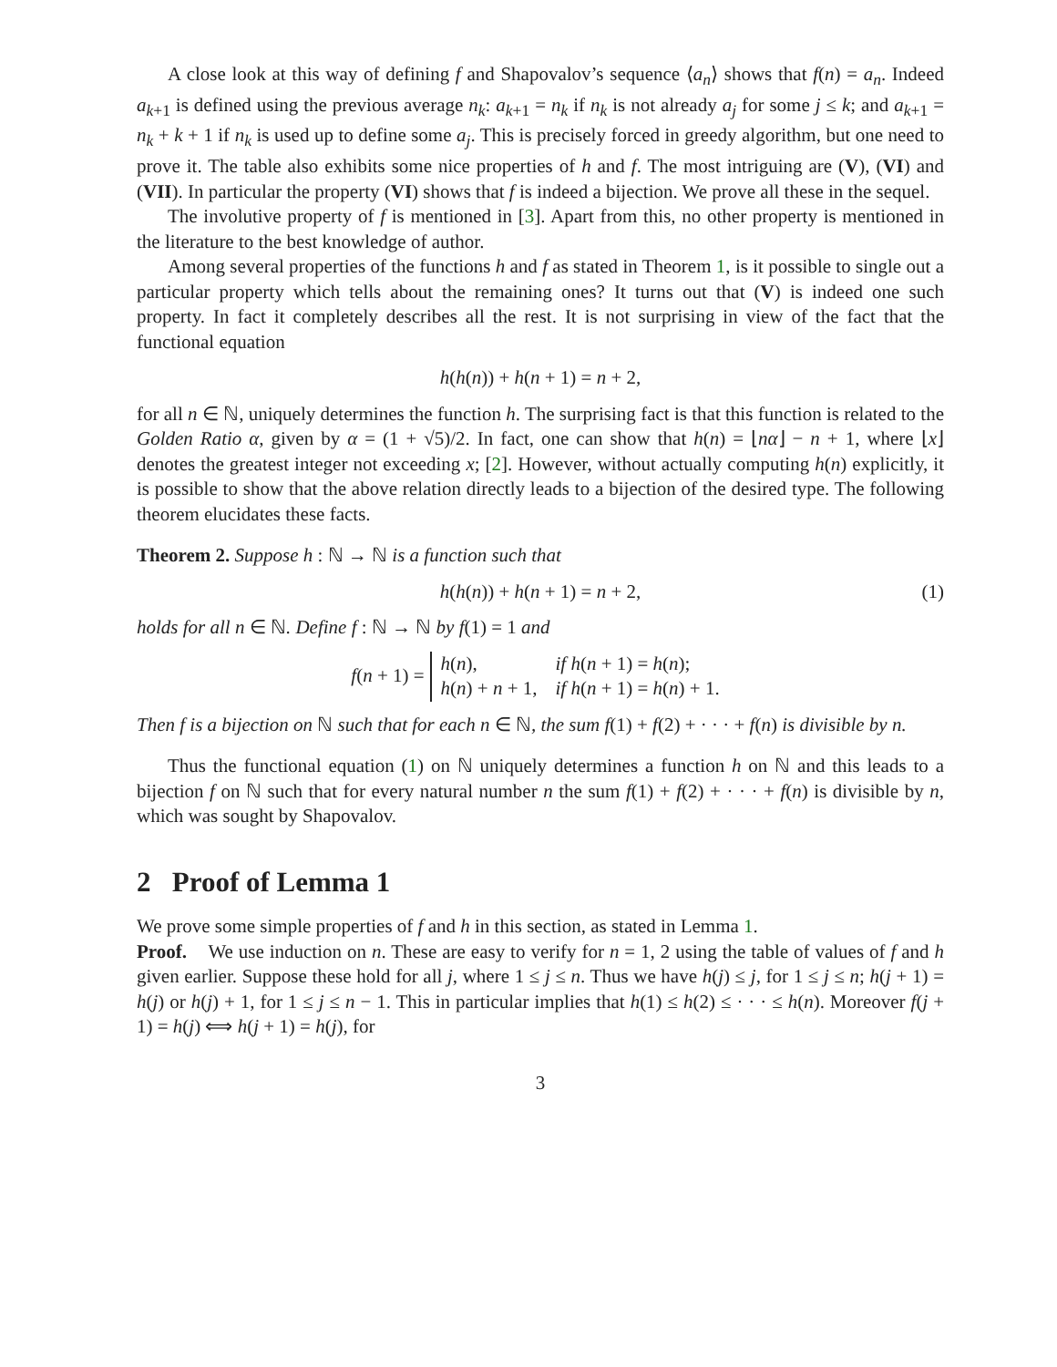A close look at this way of defining f and Shapovalov’s sequence ⟨a<sub>n</sub>⟩ shows that f(n) = a<sub>n</sub>. Indeed a<sub>k+1</sub> is defined using the previous average n<sub>k</sub>: a<sub>k+1</sub> = n<sub>k</sub> if n<sub>k</sub> is not already a<sub>j</sub> for some j ≤ k; and a<sub>k+1</sub> = n<sub>k</sub> + k + 1 if n<sub>k</sub> is used up to define some a<sub>j</sub>. This is precisely forced in greedy algorithm, but one need to prove it. The table also exhibits some nice properties of h and f. The most intriguing are (V), (VI) and (VII). In particular the property (VI) shows that f is indeed a bijection. We prove all these in the sequel.
The involutive property of f is mentioned in [3]. Apart from this, no other property is mentioned in the literature to the best knowledge of author.
Among several properties of the functions h and f as stated in Theorem 1, is it possible to single out a particular property which tells about the remaining ones? It turns out that (V) is indeed one such property. In fact it completely describes all the rest. It is not surprising in view of the fact that the functional equation
h(h(n)) + h(n + 1) = n + 2,
for all n ∈ ℕ, uniquely determines the function h. The surprising fact is that this function is related to the Golden Ratio α, given by α = (1 + √5)/2. In fact, one can show that h(n) = ⌊nα⌋ − n + 1, where ⌊x⌋ denotes the greatest integer not exceeding x; [2]. However, without actually computing h(n) explicitly, it is possible to show that the above relation directly leads to a bijection of the desired type. The following theorem elucidates these facts.
Theorem 2. Suppose h : ℕ → ℕ is a function such that
h(h(n)) + h(n + 1) = n + 2, (1)
holds for all n ∈ ℕ. Define f : ℕ → ℕ by f(1) = 1 and
f(n + 1) =
| h ( n ), | if h ( n + 1) = h ( n ); |
| h ( n ) + n + 1, | if h ( n + 1) = h ( n ) + 1. |
Then f is a bijection on ℕ such that for each n ∈ ℕ, the sum f(1) + f(2) + · · · + f(n) is divisible by n.
Thus the functional equation (1) on ℕ uniquely determines a function h on ℕ and this leads to a bijection f on ℕ such that for every natural number n the sum f(1) + f(2) + · · · + f(n) is divisible by n, which was sought by Shapovalov.
2 Proof of Lemma 1
We prove some simple properties of f and h in this section, as stated in Lemma 1.
Proof. We use induction on n. These are easy to verify for n = 1, 2 using the table of values of f and h given earlier. Suppose these hold for all j, where 1 ≤ j ≤ n. Thus we have h(j) ≤ j, for 1 ≤ j ≤ n; h(j + 1) = h(j) or h(j) + 1, for 1 ≤ j ≤ n − 1. This in particular implies that h(1) ≤ h(2) ≤ · · · ≤ h(n). Moreover f(j + 1) = h(j) ⟺ h(j + 1) = h(j), for
3